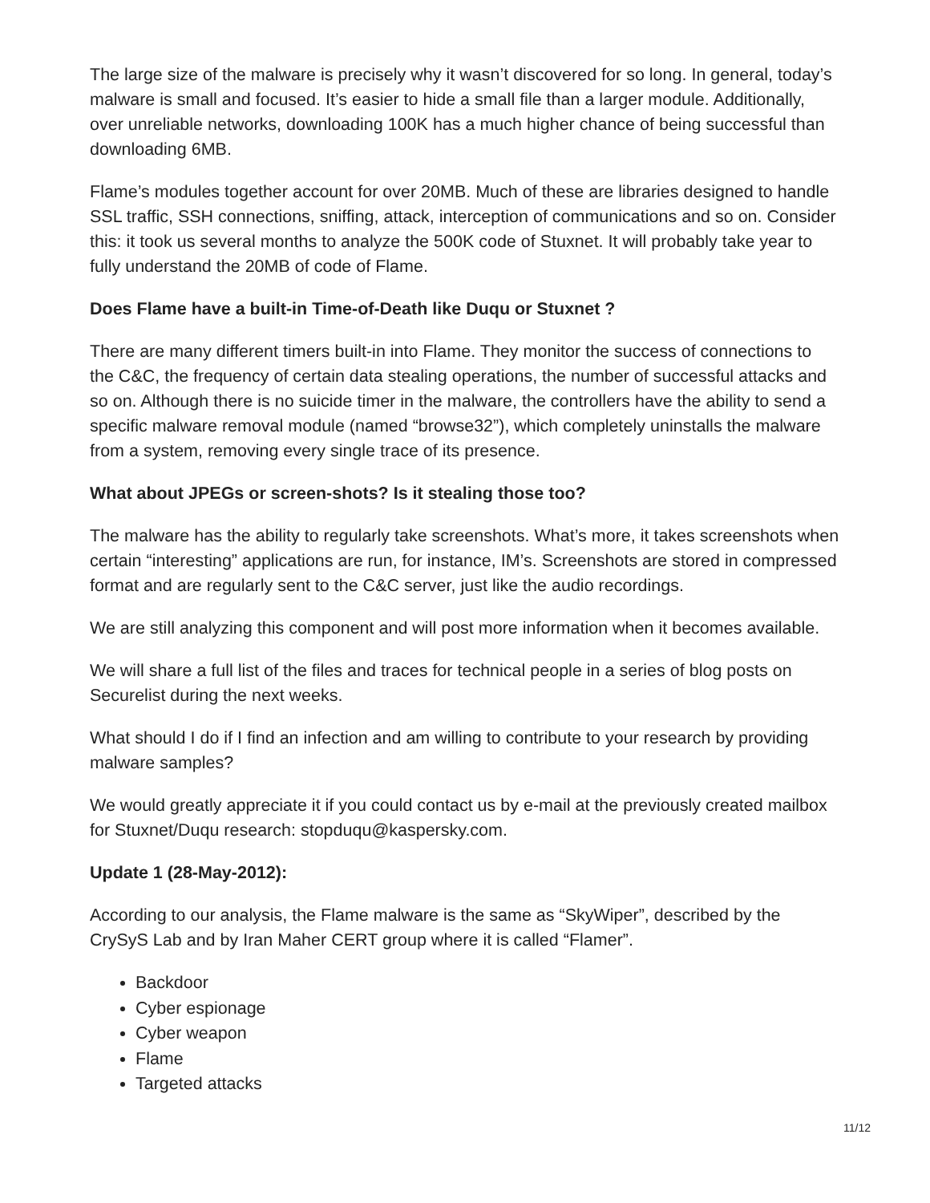The large size of the malware is precisely why it wasn’t discovered for so long. In general, today’s malware is small and focused. It’s easier to hide a small file than a larger module. Additionally, over unreliable networks, downloading 100K has a much higher chance of being successful than downloading 6MB.
Flame’s modules together account for over 20MB. Much of these are libraries designed to handle SSL traffic, SSH connections, sniffing, attack, interception of communications and so on. Consider this: it took us several months to analyze the 500K code of Stuxnet. It will probably take year to fully understand the 20MB of code of Flame.
Does Flame have a built-in Time-of-Death like Duqu or Stuxnet ?
There are many different timers built-in into Flame. They monitor the success of connections to the C&C, the frequency of certain data stealing operations, the number of successful attacks and so on. Although there is no suicide timer in the malware, the controllers have the ability to send a specific malware removal module (named “browse32”), which completely uninstalls the malware from a system, removing every single trace of its presence.
What about JPEGs or screen-shots? Is it stealing those too?
The malware has the ability to regularly take screenshots. What’s more, it takes screenshots when certain “interesting” applications are run, for instance, IM’s. Screenshots are stored in compressed format and are regularly sent to the C&C server, just like the audio recordings.
We are still analyzing this component and will post more information when it becomes available.
We will share a full list of the files and traces for technical people in a series of blog posts on Securelist during the next weeks.
What should I do if I find an infection and am willing to contribute to your research by providing malware samples?
We would greatly appreciate it if you could contact us by e-mail at the previously created mailbox for Stuxnet/Duqu research: stopduqu@kaspersky.com.
Update 1 (28-May-2012):
According to our analysis, the Flame malware is the same as “SkyWiper”, described by the CrySyS Lab and by Iran Maher CERT group where it is called “Flamer”.
Backdoor
Cyber espionage
Cyber weapon
Flame
Targeted attacks
11/12